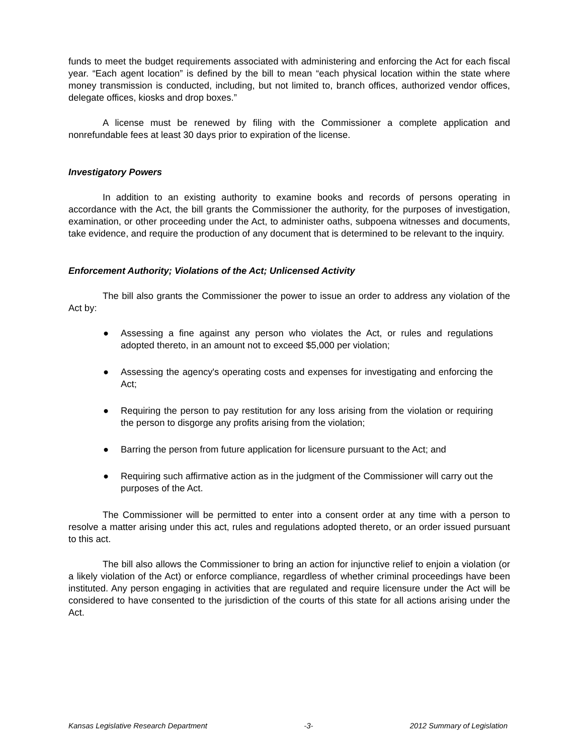funds to meet the budget requirements associated with administering and enforcing the Act for each fiscal year. “Each agent location” is defined by the bill to mean “each physical location within the state where money transmission is conducted, including, but not limited to, branch offices, authorized vendor offices, delegate offices, kiosks and drop boxes.”
A license must be renewed by filing with the Commissioner a complete application and nonrefundable fees at least 30 days prior to expiration of the license.
Investigatory Powers
In addition to an existing authority to examine books and records of persons operating in accordance with the Act, the bill grants the Commissioner the authority, for the purposes of investigation, examination, or other proceeding under the Act, to administer oaths, subpoena witnesses and documents, take evidence, and require the production of any document that is determined to be relevant to the inquiry.
Enforcement Authority; Violations of the Act; Unlicensed Activity
The bill also grants the Commissioner the power to issue an order to address any violation of the Act by:
● Assessing a fine against any person who violates the Act, or rules and regulations adopted thereto, in an amount not to exceed $5,000 per violation;
● Assessing the agency's operating costs and expenses for investigating and enforcing the Act;
● Requiring the person to pay restitution for any loss arising from the violation or requiring the person to disgorge any profits arising from the violation;
● Barring the person from future application for licensure pursuant to the Act; and
● Requiring such affirmative action as in the judgment of the Commissioner will carry out the purposes of the Act.
The Commissioner will be permitted to enter into a consent order at any time with a person to resolve a matter arising under this act, rules and regulations adopted thereto, or an order issued pursuant to this act.
The bill also allows the Commissioner to bring an action for injunctive relief to enjoin a violation (or a likely violation of the Act) or enforce compliance, regardless of whether criminal proceedings have been instituted. Any person engaging in activities that are regulated and require licensure under the Act will be considered to have consented to the jurisdiction of the courts of this state for all actions arising under the Act.
Kansas Legislative Research Department -3- 2012 Summary of Legislation